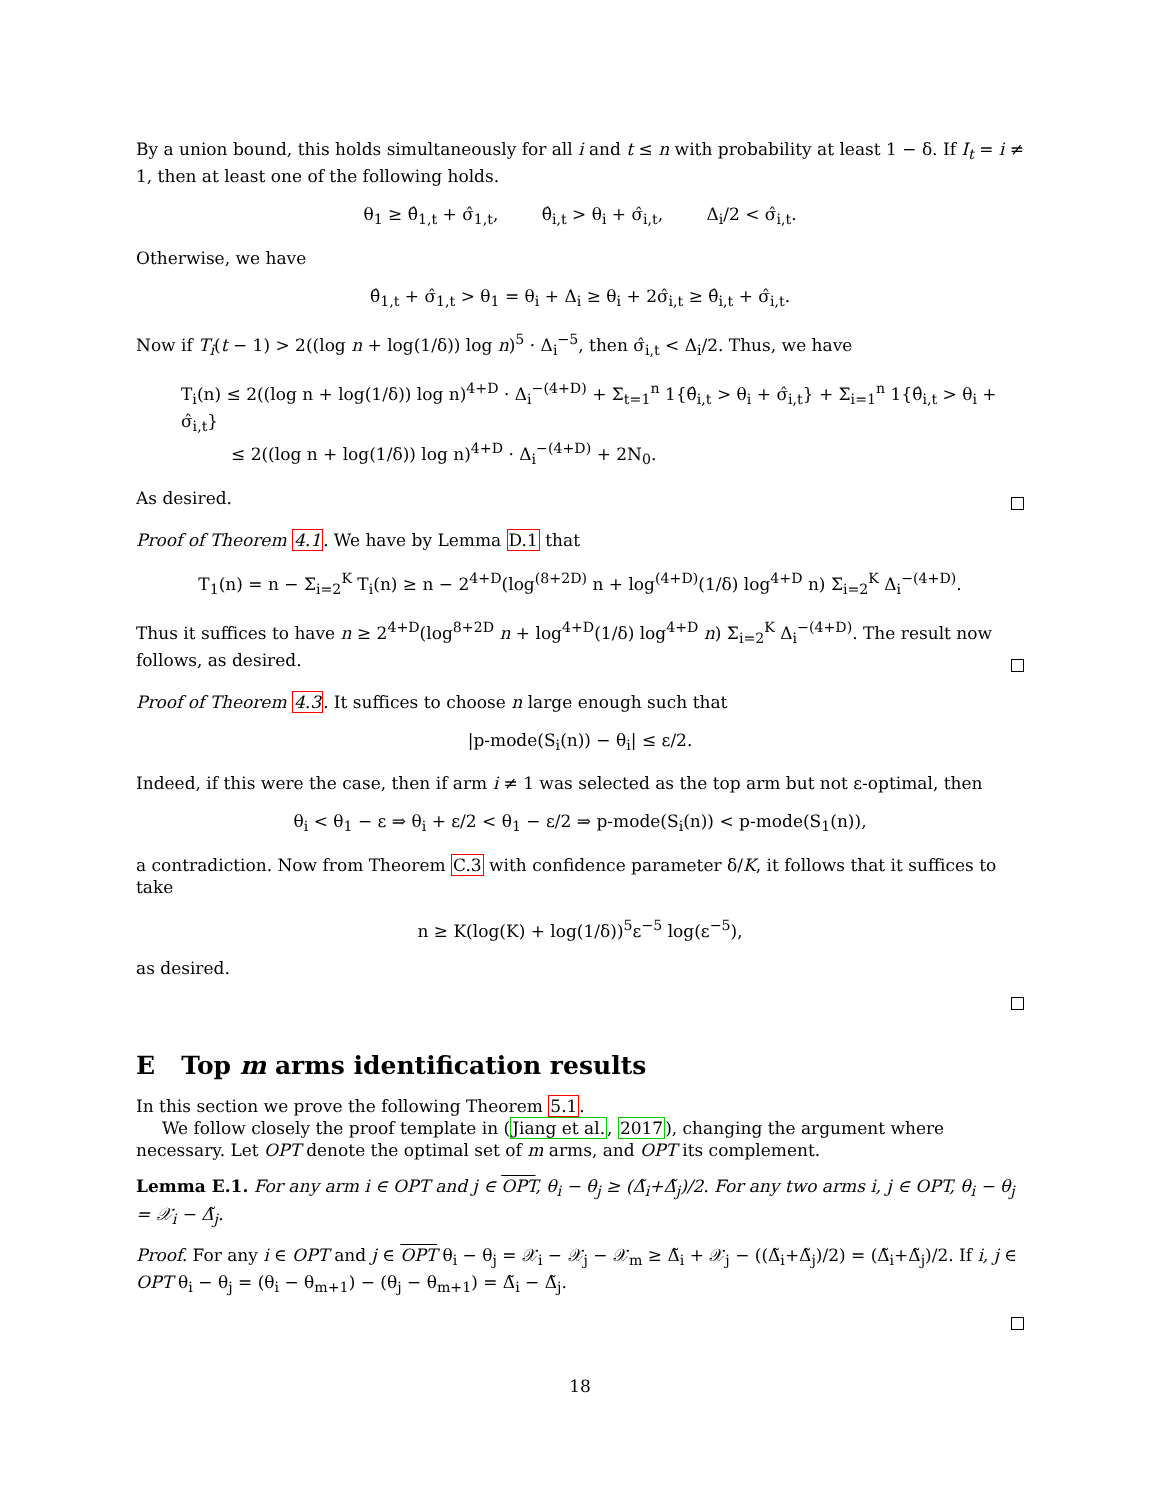By a union bound, this holds simultaneously for all i and t ≤ n with probability at least 1 − δ. If I<sub>t</sub> = i ≠ 1, then at least one of the following holds.
θ<sub>1</sub> ≥ θ̂<sub>1,t</sub> + σ̂<sub>1,t</sub>, θ̂<sub>i,t</sub> > θ<sub>i</sub> + σ̂<sub>i,t</sub>, Δ<sub>i</sub>/2 < σ̂<sub>i,t</sub>.
Otherwise, we have
θ̂<sub>1,t</sub> + σ̂<sub>1,t</sub> > θ<sub>1</sub> = θ<sub>i</sub> + Δ<sub>i</sub> ≥ θ<sub>i</sub> + 2σ̂<sub>i,t</sub> ≥ θ̂<sub>i,t</sub> + σ̂<sub>i,t</sub>.
Now if T<sub>i</sub>(t − 1) > 2((log n + log(1/δ)) log n)<sup>5</sup> · Δ<sub>i</sub><sup>−5</sup>, then σ̂<sub>i,t</sub> < Δ<sub>i</sub>/2. Thus, we have
T<sub>i</sub>(n) ≤ 2((log n + log(1/δ)) log n)<sup>4+D</sup> · Δ<sub>i</sub><sup>−(4+D)</sup> + Σ<sub>t=1</sub><sup>n</sup> 1{θ̂<sub>i,t</sub> > θ<sub>i</sub> + σ̂<sub>i,t</sub>} + Σ<sub>i=1</sub><sup>n</sup> 1{θ̂<sub>i,t</sub> > θ<sub>i</sub> + σ̂<sub>i,t</sub>}
≤ 2((log n + log(1/δ)) log n)<sup>4+D</sup> · Δ<sub>i</sub><sup>−(4+D)</sup> + 2N<sub>0</sub>.
As desired.
Proof of Theorem 4.1. We have by Lemma D.1 that
T<sub>1</sub>(n) = n − Σ<sub>i=2</sub><sup>K</sup> T<sub>i</sub>(n) ≥ n − 2<sup>4+D</sup>(log<sup>(8+2D)</sup> n + log<sup>(4+D)</sup>(1/δ) log<sup>4+D</sup> n) Σ<sub>i=2</sub><sup>K</sup> Δ<sub>i</sub><sup>−(4+D)</sup>.
Thus it suffices to have n ≥ 2<sup>4+D</sup>(log<sup>8+2D</sup> n + log<sup>4+D</sup>(1/δ) log<sup>4+D</sup> n) Σ<sub>i=2</sub><sup>K</sup> Δ<sub>i</sub><sup>−(4+D)</sup>. The result now follows, as desired.
Proof of Theorem 4.3. It suffices to choose n large enough such that
|p-mode(S<sub>i</sub>(n)) − θ<sub>i</sub>| ≤ ε/2.
Indeed, if this were the case, then if arm i ≠ 1 was selected as the top arm but not ε-optimal, then
θ<sub>i</sub> < θ<sub>1</sub> − ε ⇒ θ<sub>i</sub> + ε/2 < θ<sub>1</sub> − ε/2 ⇒ p-mode(S<sub>i</sub>(n)) < p-mode(S<sub>1</sub>(n)),
a contradiction. Now from Theorem C.3 with confidence parameter δ/K, it follows that it suffices to take
n ≥ K(log(K) + log(1/δ))<sup>5</sup>ε<sup>−5</sup> log(ε<sup>−5</sup>),
as desired.
E Top m arms identification results
In this section we prove the following Theorem 5.1.
We follow closely the proof template in (Jiang et al., 2017), changing the argument where necessary. Let OPT denote the optimal set of m arms, and OPT its complement.
Lemma E.1. For any arm i ∈ OPT and j ∈ OPT, θ<sub>i</sub> − θ<sub>j</sub> ≥ (Δ̃<sub>i</sub>+Δ̃<sub>j</sub>)/2. For any two arms i, j ∈ OPT, θ<sub>i</sub> − θ<sub>j</sub> = 𝒳<sub>i</sub> − Δ̃<sub>j</sub>.
Proof. For any i ∈ OPT and j ∈ OPT θ<sub>i</sub> − θ<sub>j</sub> = 𝒳<sub>i</sub> − 𝒳<sub>j</sub> − 𝒳<sub>m</sub> ≥ Δ̃<sub>i</sub> + 𝒳<sub>j</sub> − ((Δ̃<sub>i</sub>+Δ̃<sub>j</sub>)/2) = (Δ̃<sub>i</sub>+Δ̃<sub>j</sub>)/2. If i, j ∈ OPT θ<sub>i</sub> − θ<sub>j</sub> = (θ<sub>i</sub> − θ<sub>m+1</sub>) − (θ<sub>j</sub> − θ<sub>m+1</sub>) = Δ̃<sub>i</sub> − Δ̃<sub>j</sub>.
18